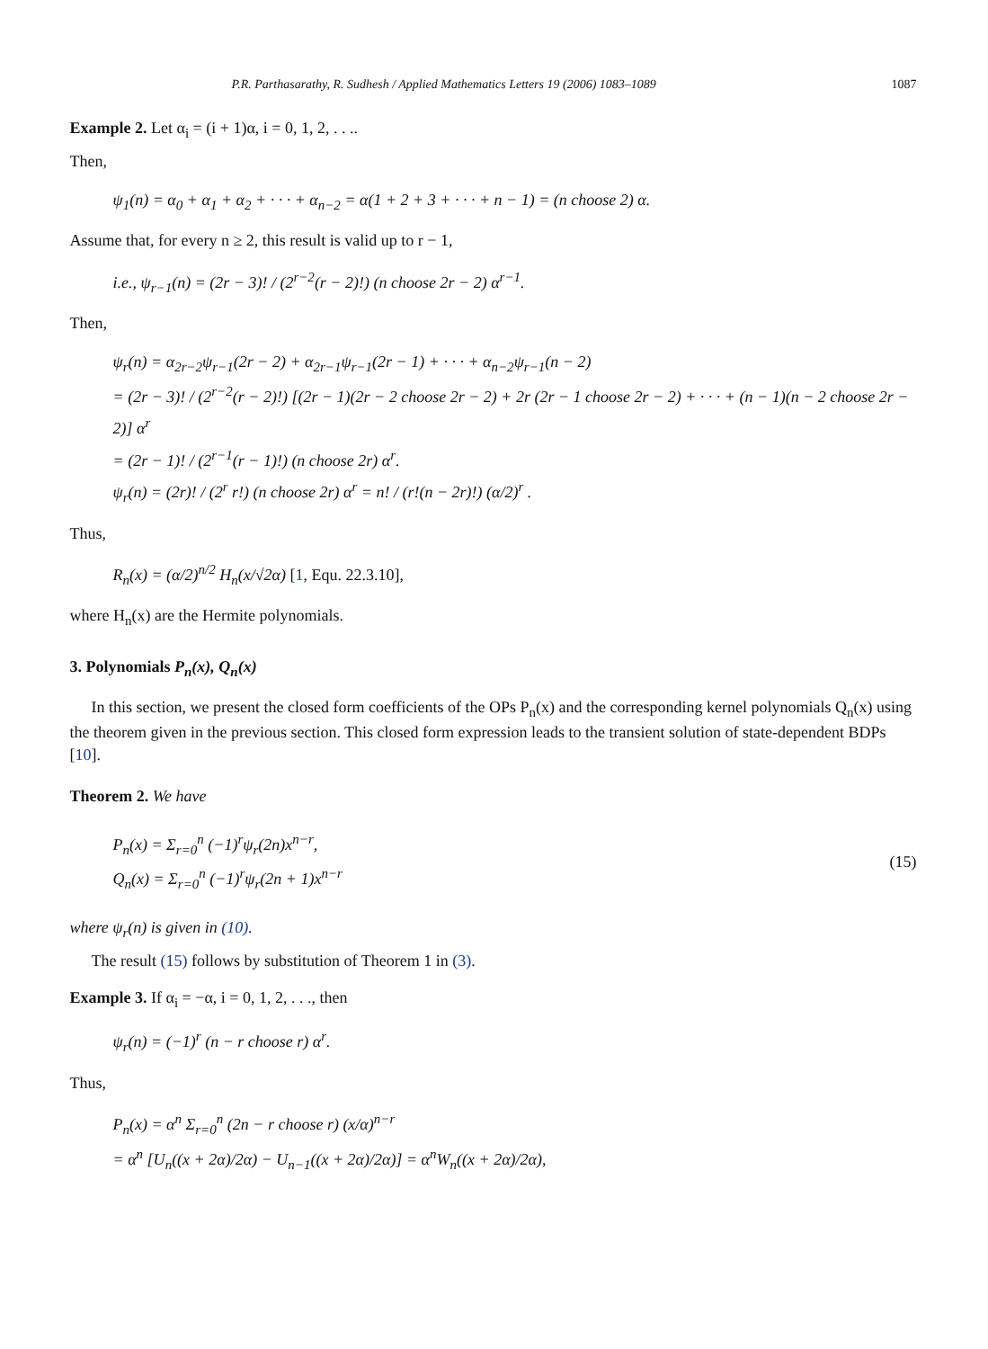P.R. Parthasarathy, R. Sudhesh / Applied Mathematics Letters 19 (2006) 1083–1089 1087
Example 2. Let α<sub>i</sub> = (i + 1)α, i = 0, 1, 2, . . ..
Then,
ψ<sub>1</sub>(n) = α<sub>0</sub> + α<sub>1</sub> + α<sub>2</sub> + · · · + α<sub>n−2</sub> = α(1 + 2 + 3 + · · · + n − 1) = (n choose 2) α.
Assume that, for every n ≥ 2, this result is valid up to r − 1,
i.e., ψ<sub>r−1</sub>(n) = (2r − 3)! / (2<sup>r−2</sup>(r − 2)!) (n choose 2r − 2) α<sup>r−1</sup>.
Then,
ψ<sub>r</sub>(n) = α<sub>2r−2</sub>ψ<sub>r−1</sub>(2r − 2) + α<sub>2r−1</sub>ψ<sub>r−1</sub>(2r − 1) + · · · + α<sub>n−2</sub>ψ<sub>r−1</sub>(n − 2)
= (2r − 3)! / (2<sup>r−2</sup>(r − 2)!) [(2r − 1)(2r − 2 choose 2r − 2) + 2r (2r − 1 choose 2r − 2) + · · · + (n − 1)(n − 2 choose 2r − 2)] α<sup>r</sup>
= (2r − 1)! / (2<sup>r−1</sup>(r − 1)!) (n choose 2r) α<sup>r</sup>.
ψ<sub>r</sub>(n) = (2r)! / (2<sup>r</sup> r!) (n choose 2r) α<sup>r</sup> = n! / (r!(n − 2r)!) (α/2)<sup>r</sup> .
Thus,
R<sub>n</sub>(x) = (α/2)<sup>n/2</sup> H<sub>n</sub>(x/√2α) [1, Equ. 22.3.10],
where H<sub>n</sub>(x) are the Hermite polynomials.
3. Polynomials P<sub>n</sub>(x), Q<sub>n</sub>(x)
In this section, we present the closed form coefficients of the OPs P<sub>n</sub>(x) and the corresponding kernel polynomials Q<sub>n</sub>(x) using the theorem given in the previous section. This closed form expression leads to the transient solution of state-dependent BDPs [10].
Theorem 2. We have
P<sub>n</sub>(x) = Σ<sub>r=0</sub><sup>n</sup> (−1)<sup>r</sup>ψ<sub>r</sub>(2n)x<sup>n−r</sup>,
Q<sub>n</sub>(x) = Σ<sub>r=0</sub><sup>n</sup> (−1)<sup>r</sup>ψ<sub>r</sub>(2n + 1)x<sup>n−r</sup>
(15)
where ψ<sub>r</sub>(n) is given in (10).
The result (15) follows by substitution of Theorem 1 in (3).
Example 3. If α<sub>i</sub> = −α, i = 0, 1, 2, . . ., then
ψ<sub>r</sub>(n) = (−1)<sup>r</sup> (n − r choose r) α<sup>r</sup>.
Thus,
P<sub>n</sub>(x) = α<sup>n</sup> Σ<sub>r=0</sub><sup>n</sup> (2n − r choose r) (x/α)<sup>n−r</sup>
= α<sup>n</sup> [U<sub>n</sub>((x + 2α)/2α) − U<sub>n−1</sub>((x + 2α)/2α)] = α<sup>n</sup>W<sub>n</sub>((x + 2α)/2α),